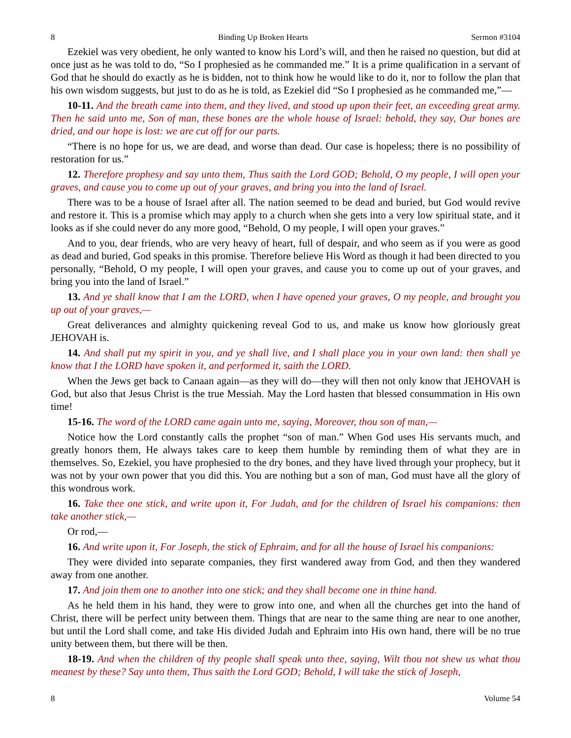8 Binding Up Broken Hearts Sermon #3104
Ezekiel was very obedient, he only wanted to know his Lord’s will, and then he raised no question, but did at once just as he was told to do, “So I prophesied as he commanded me.” It is a prime qualification in a servant of God that he should do exactly as he is bidden, not to think how he would like to do it, nor to follow the plan that his own wisdom suggests, but just to do as he is told, as Ezekiel did “So I prophesied as he commanded me,”—
10-11. And the breath came into them, and they lived, and stood up upon their feet, an exceeding great army. Then he said unto me, Son of man, these bones are the whole house of Israel: behold, they say, Our bones are dried, and our hope is lost: we are cut off for our parts.
“There is no hope for us, we are dead, and worse than dead. Our case is hopeless; there is no possibility of restoration for us.”
12. Therefore prophesy and say unto them, Thus saith the Lord GOD; Behold, O my people, I will open your graves, and cause you to come up out of your graves, and bring you into the land of Israel.
There was to be a house of Israel after all. The nation seemed to be dead and buried, but God would revive and restore it. This is a promise which may apply to a church when she gets into a very low spiritual state, and it looks as if she could never do any more good, “Behold, O my people, I will open your graves.”
And to you, dear friends, who are very heavy of heart, full of despair, and who seem as if you were as good as dead and buried, God speaks in this promise. Therefore believe His Word as though it had been directed to you personally, “Behold, O my people, I will open your graves, and cause you to come up out of your graves, and bring you into the land of Israel.”
13. And ye shall know that I am the LORD, when I have opened your graves, O my people, and brought you up out of your graves,—
Great deliverances and almighty quickening reveal God to us, and make us know how gloriously great JEHOVAH is.
14. And shall put my spirit in you, and ye shall live, and I shall place you in your own land: then shall ye know that I the LORD have spoken it, and performed it, saith the LORD.
When the Jews get back to Canaan again—as they will do—they will then not only know that JEHOVAH is God, but also that Jesus Christ is the true Messiah. May the Lord hasten that blessed consummation in His own time!
15-16. The word of the LORD came again unto me, saying, Moreover, thou son of man,—
Notice how the Lord constantly calls the prophet “son of man.” When God uses His servants much, and greatly honors them, He always takes care to keep them humble by reminding them of what they are in themselves. So, Ezekiel, you have prophesied to the dry bones, and they have lived through your prophecy, but it was not by your own power that you did this. You are nothing but a son of man, God must have all the glory of this wondrous work.
16. Take thee one stick, and write upon it, For Judah, and for the children of Israel his companions: then take another stick,—
Or rod,—
16. And write upon it, For Joseph, the stick of Ephraim, and for all the house of Israel his companions:
They were divided into separate companies, they first wandered away from God, and then they wandered away from one another.
17. And join them one to another into one stick; and they shall become one in thine hand.
As he held them in his hand, they were to grow into one, and when all the churches get into the hand of Christ, there will be perfect unity between them. Things that are near to the same thing are near to one another, but until the Lord shall come, and take His divided Judah and Ephraim into His own hand, there will be no true unity between them, but there will be then.
18-19. And when the children of thy people shall speak unto thee, saying, Wilt thou not shew us what thou meanest by these? Say unto them, Thus saith the Lord GOD; Behold, I will take the stick of Joseph,
8 Volume 54